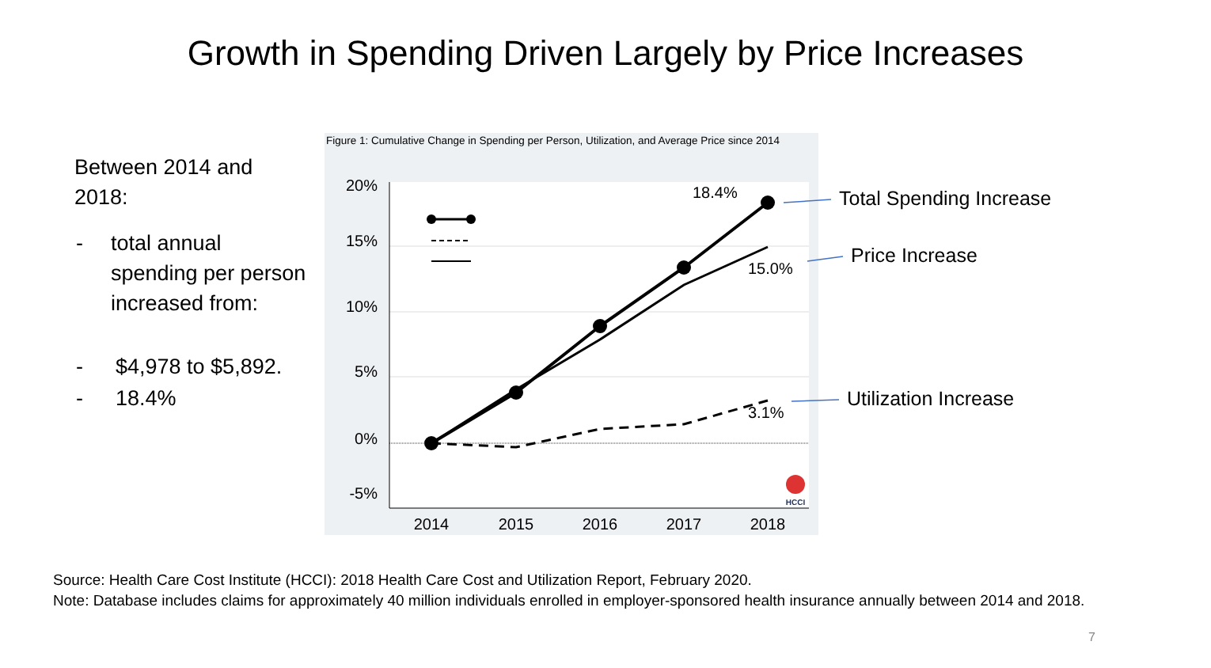Growth in Spending Driven Largely by Price Increases
Between 2014 and 2018:
| - | total annual spending per person increased from: |
| - | $4,978 to $5,892. |
| - | 18.4% |
Figure 1: Cumulative Change in Spending per Person, Utilization, and Average Price since 2014
20%
15%
10%
5%
0%
-5%
2014
2015
2016
2017
2018
18.4%
15.0%
3.1%
HCCI
Total Spending Increase
Price Increase
Utilization Increase
Source: Health Care Cost Institute (HCCI): 2018 Health Care Cost and Utilization Report, February 2020.
Note: Database includes claims for approximately 40 million individuals enrolled in employer-sponsored health insurance annually between 2014 and 2018.
7